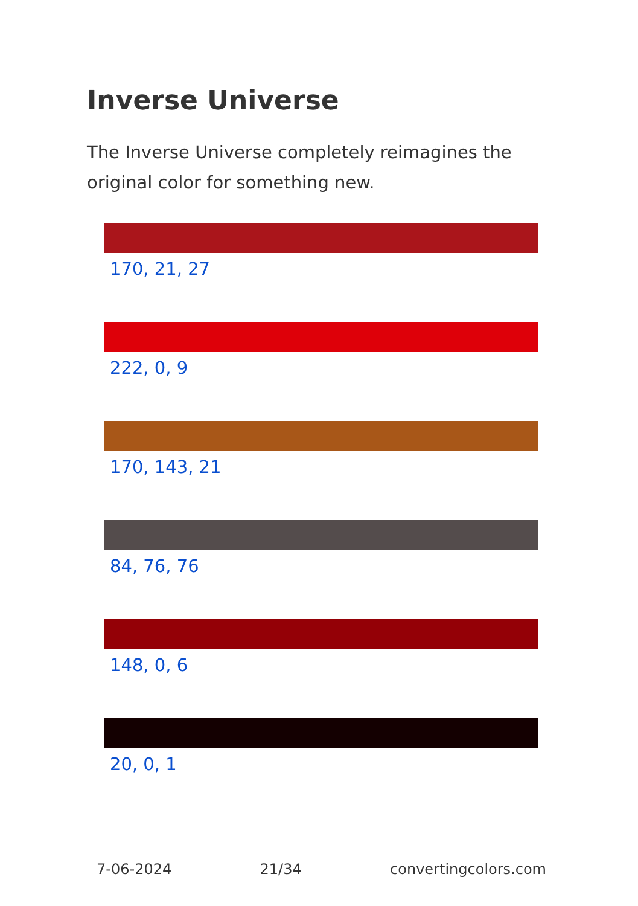Inverse Universe
The Inverse Universe completely reimagines the original color for something new.
170, 21, 27
222, 0, 9
170, 143, 21
84, 76, 76
148, 0, 6
20, 0, 1
7-06-2024 21/34 convertingcolors.com